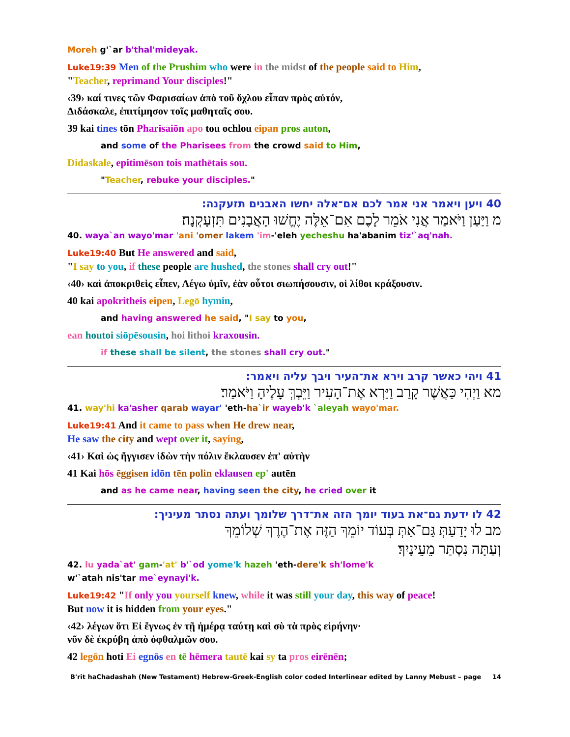Moreh g'`ar b'thal'mideyak.
Luke19:39 Men of the Prushim who were in the midst of the people said to Him,
"Teacher, reprimand Your disciples!"
‹39› καί τινες τῶν Φαρισαίων ἀπὸ τοῦ ὄχλου εἶπαν πρὸς αὐτόν,
Διδάσκαλε, ἐπιτίμησον τοῖς μαθηταῖς σου.
39 kai tines tōn Pharisaiōn apo tou ochlou eipan pros auton,
and some of the Pharisees from the crowd said to Him,
Didaskale, epitimēson tois mathētais sou.
"Teacher, rebuke your disciples."
40 ויען ויאמר אני אמר לכם אם־אלה יחשו האבנים תזעקנה:
מ וַיַּעַן וַיֹּאמַר אֲנִי אֹמֵר לָכֶם אִם־אֵלֶּה יֶחֱשׁוּ הָאֲבָנִים תִּזְעָקְנָה׃
40. waya`an wayo'mar 'ani 'omer lakem 'im-'eleh yecheshu ha'abanim tiz'`aq'nah.
Luke19:40 But He answered and said,
"I say to you, if these people are hushed, the stones shall cry out!"
‹40› καὶ ἀποκριθεὶς εἶπεν, Λέγω ὑμῖν, ἐὰν οὗτοι σιωπήσουσιν, οἱ λίθοι κράξουσιν.
40 kai apokritheis eipen, Legō hymin,
and having answered he said, "I say to you,
ean houtoi siōpēsousin, hoi lithoi kraxousin.
if these shall be silent, the stones shall cry out."
41 ויהי כאשר קרב וירא את־העיר ויבך עליה ויאמר:
מא וַיְהִי כַּאֲשֶׁר קָרַב וַיַּרְא אֶת־הָעִיר וַיֵּבְךְּ עָלֶיהָ וַיֹּאמַר׃
41. way'hi ka'asher qarab wayar' 'eth-ha`ir wayeb'k `aleyah wayo'mar.
Luke19:41 And it came to pass when He drew near,
He saw the city and wept over it, saying,
‹41› Καὶ ὡς ἤγγισεν ἰδὼν τὴν πόλιν ἔκλαυσεν ἐπ' αὐτὴν
41 Kai hōs ēggisen idōn tēn polin eklausen ep' autēn
and as he came near, having seen the city, he cried over it
42 לו ידעת גם־את בעוד יומך הזה את־דרך שלומך ועתה נסתר מעיניך:
מב לוּ יָדַעַתְּ גַּם־אַתְּ בְּעוֹד יוֹמֵךְ הַזֶּה אֶת־הֶרֶךְ שְׁלוֹמֵךְ
וְעַתָּה נִסְתַּר מֵעֵינָיִךְ׃
42. lu yada`at' gam-'at' b'`od yome'k hazeh 'eth-dere'k sh'lome'k
w'`atah nis'tar me`eynayi'k.
Luke19:42 "If only you yourself knew, while it was still your day, this way of peace!
But now it is hidden from your eyes."
‹42› λέγων ὅτι Εἰ ἔγνως ἐν τῇ ἡμέρᾳ ταύτῃ καὶ σὺ τὰ πρὸς εἰρήνην·
νῦν δὲ ἐκρύβη ἀπὸ ὀφθαλμῶν σου.
42 legōn hoti Ei egnōs en tē hēmera tautē kai sy ta pros eirēnēn;
B'rit haChadashah (New Testament) Hebrew-Greek-English color coded Interlinear edited by Lanny Mebust – page 14